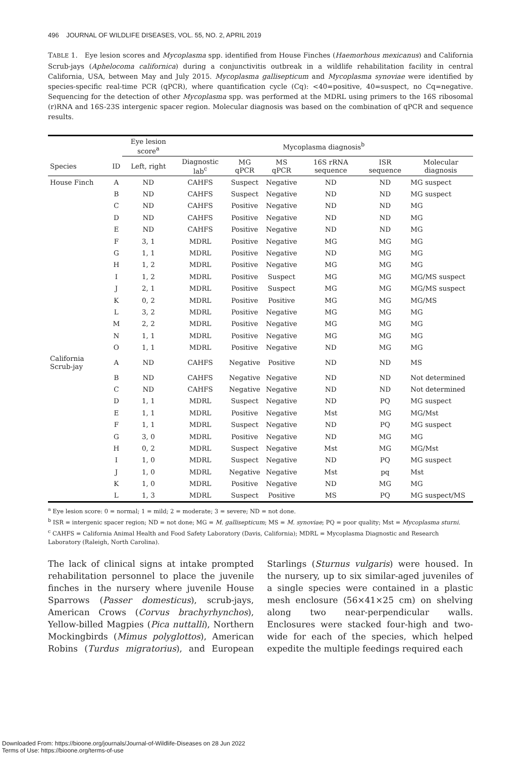496 JOURNAL OF WILDLIFE DISEASES, VOL. 55, NO. 2, APRIL 2019
TABLE 1. Eye lesion scores and Mycoplasma spp. identified from House Finches (Haemorhous mexicanus) and California Scrub-jays (Aphelocoma californica) during a conjunctivitis outbreak in a wildlife rehabilitation facility in central California, USA, between May and July 2015. Mycoplasma gallisepticum and Mycoplasma synoviae were identified by species-specific real-time PCR (qPCR), where quantification cycle (Cq): <40=positive, 40=suspect, no Cq=negative. Sequencing for the detection of other Mycoplasma spp. was performed at the MDRL using primers to the 16S ribosomal (r)RNA and 16S-23S intergenic spacer region. Molecular diagnosis was based on the combination of qPCR and sequence results.
| | | Eye lesion score<sup>a</sup> | Mycoplasma diagnosis<sup>b</sup> | | | | | |
| --- | --- | --- | --- | --- | --- | --- | --- | --- |
| Species | ID | Left, right | Diagnostic lab<sup>c</sup> | MG qPCR | MS qPCR | 16S rRNA sequence | ISR sequence | Molecular diagnosis |
| House Finch | A | ND | CAHFS | Suspect | Negative | ND | ND | MG suspect |
| | B | ND | CAHFS | Suspect | Negative | ND | ND | MG suspect |
| | C | ND | CAHFS | Positive | Negative | ND | ND | MG |
| | D | ND | CAHFS | Positive | Negative | ND | ND | MG |
| | E | ND | CAHFS | Positive | Negative | ND | ND | MG |
| | F | 3, 1 | MDRL | Positive | Negative | MG | MG | MG |
| | G | 1, 1 | MDRL | Positive | Negative | ND | MG | MG |
| | H | 1, 2 | MDRL | Positive | Negative | MG | MG | MG |
| | I | 1, 2 | MDRL | Positive | Suspect | MG | MG | MG/MS suspect |
| | J | 2, 1 | MDRL | Positive | Suspect | MG | MG | MG/MS suspect |
| | K | 0, 2 | MDRL | Positive | Positive | MG | MG | MG/MS |
| | L | 3, 2 | MDRL | Positive | Negative | MG | MG | MG |
| | M | 2, 2 | MDRL | Positive | Negative | MG | MG | MG |
| | N | 1, 1 | MDRL | Positive | Negative | MG | MG | MG |
| | O | 1, 1 | MDRL | Positive | Negative | ND | MG | MG |
| California Scrub-jay | A | ND | CAHFS | Negative | Positive | ND | ND | MS |
| | B | ND | CAHFS | Negative | Negative | ND | ND | Not determined |
| | C | ND | CAHFS | Negative | Negative | ND | ND | Not determined |
| | D | 1, 1 | MDRL | Suspect | Negative | ND | PQ | MG suspect |
| | E | 1, 1 | MDRL | Positive | Negative | Mst | MG | MG/Mst |
| | F | 1, 1 | MDRL | Suspect | Negative | ND | PQ | MG suspect |
| | G | 3, 0 | MDRL | Positive | Negative | ND | MG | MG |
| | H | 0, 2 | MDRL | Suspect | Negative | Mst | MG | MG/Mst |
| | I | 1, 0 | MDRL | Suspect | Negative | ND | PQ | MG suspect |
| | J | 1, 0 | MDRL | Negative | Negative | Mst | pq | Mst |
| | K | 1, 0 | MDRL | Positive | Negative | ND | MG | MG |
| | L | 1, 3 | MDRL | Suspect | Positive | MS | PQ | MG suspect/MS |
<sup>a</sup> Eye lesion score: 0 = normal; 1 = mild; 2 = moderate; 3 = severe; ND = not done.
<sup>b</sup> ISR = intergenic spacer region; ND = not done; MG = M. gallisepticum; MS = M. synoviae; PQ = poor quality; Mst = Mycoplasma sturni.
<sup>c</sup> CAHFS = California Animal Health and Food Safety Laboratory (Davis, California); MDRL = Mycoplasma Diagnostic and Research Laboratory (Raleigh, North Carolina).
The lack of clinical signs at intake prompted rehabilitation personnel to place the juvenile finches in the nursery where juvenile House Sparrows (Passer domesticus), scrub-jays, American Crows (Corvus brachyrhynchos), Yellow-billed Magpies (Pica nuttalli), Northern Mockingbirds (Mimus polyglottos), American Robins (Turdus migratorius), and European Starlings (Sturnus vulgaris) were housed. In the nursery, up to six similar-aged juveniles of a single species were contained in a plastic mesh enclosure (56×41×25 cm) on shelving along two near-perpendicular walls. Enclosures were stacked four-high and two-wide for each of the species, which helped expedite the multiple feedings required each
Downloaded From: https://bioone.org/journals/Journal-of-Wildlife-Diseases on 28 Jun 2022
Terms of Use: https://bioone.org/terms-of-use